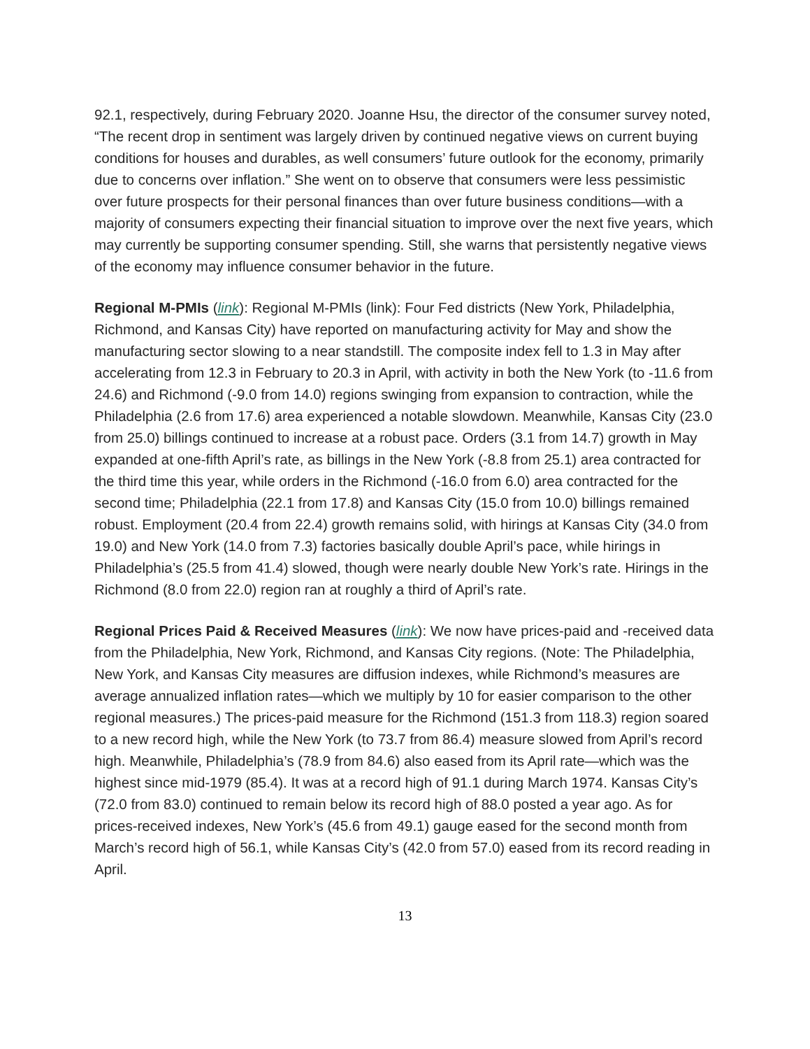92.1, respectively, during February 2020. Joanne Hsu, the director of the consumer survey noted, “The recent drop in sentiment was largely driven by continued negative views on current buying conditions for houses and durables, as well consumers’ future outlook for the economy, primarily due to concerns over inflation.” She went on to observe that consumers were less pessimistic over future prospects for their personal finances than over future business conditions—with a majority of consumers expecting their financial situation to improve over the next five years, which may currently be supporting consumer spending. Still, she warns that persistently negative views of the economy may influence consumer behavior in the future.
Regional M-PMIs (link): Regional M-PMIs (link): Four Fed districts (New York, Philadelphia, Richmond, and Kansas City) have reported on manufacturing activity for May and show the manufacturing sector slowing to a near standstill. The composite index fell to 1.3 in May after accelerating from 12.3 in February to 20.3 in April, with activity in both the New York (to -11.6 from 24.6) and Richmond (-9.0 from 14.0) regions swinging from expansion to contraction, while the Philadelphia (2.6 from 17.6) area experienced a notable slowdown. Meanwhile, Kansas City (23.0 from 25.0) billings continued to increase at a robust pace. Orders (3.1 from 14.7) growth in May expanded at one-fifth April’s rate, as billings in the New York (-8.8 from 25.1) area contracted for the third time this year, while orders in the Richmond (-16.0 from 6.0) area contracted for the second time; Philadelphia (22.1 from 17.8) and Kansas City (15.0 from 10.0) billings remained robust. Employment (20.4 from 22.4) growth remains solid, with hirings at Kansas City (34.0 from 19.0) and New York (14.0 from 7.3) factories basically double April’s pace, while hirings in Philadelphia’s (25.5 from 41.4) slowed, though were nearly double New York’s rate. Hirings in the Richmond (8.0 from 22.0) region ran at roughly a third of April’s rate.
Regional Prices Paid & Received Measures (link): We now have prices-paid and -received data from the Philadelphia, New York, Richmond, and Kansas City regions. (Note: The Philadelphia, New York, and Kansas City measures are diffusion indexes, while Richmond’s measures are average annualized inflation rates—which we multiply by 10 for easier comparison to the other regional measures.) The prices-paid measure for the Richmond (151.3 from 118.3) region soared to a new record high, while the New York (to 73.7 from 86.4) measure slowed from April’s record high. Meanwhile, Philadelphia’s (78.9 from 84.6) also eased from its April rate—which was the highest since mid-1979 (85.4). It was at a record high of 91.1 during March 1974. Kansas City’s (72.0 from 83.0) continued to remain below its record high of 88.0 posted a year ago. As for prices-received indexes, New York’s (45.6 from 49.1) gauge eased for the second month from March’s record high of 56.1, while Kansas City’s (42.0 from 57.0) eased from its record reading in April.
13